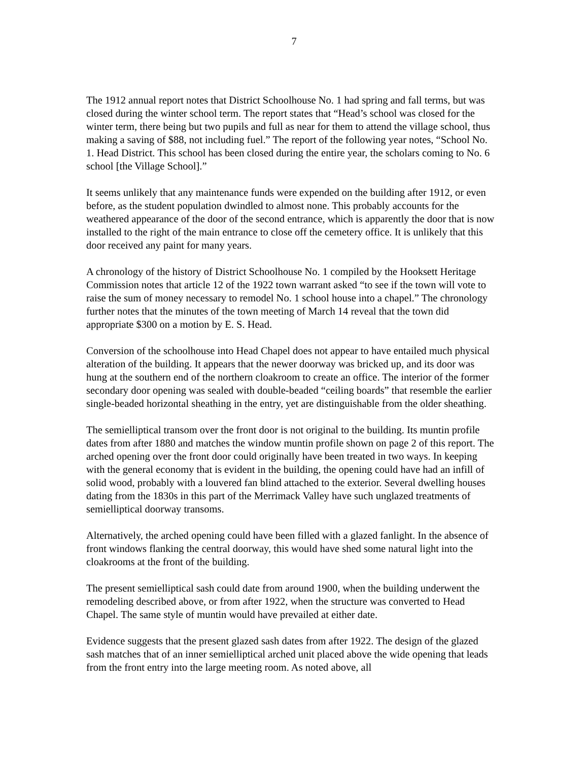7
The 1912 annual report notes that District Schoolhouse No. 1 had spring and fall terms, but was closed during the winter school term. The report states that “Head’s school was closed for the winter term, there being but two pupils and full as near for them to attend the village school, thus making a saving of $88, not including fuel.” The report of the following year notes, “School No. 1. Head District. This school has been closed during the entire year, the scholars coming to No. 6 school [the Village School].”
It seems unlikely that any maintenance funds were expended on the building after 1912, or even before, as the student population dwindled to almost none. This probably accounts for the weathered appearance of the door of the second entrance, which is apparently the door that is now installed to the right of the main entrance to close off the cemetery office. It is unlikely that this door received any paint for many years.
A chronology of the history of District Schoolhouse No. 1 compiled by the Hooksett Heritage Commission notes that article 12 of the 1922 town warrant asked “to see if the town will vote to raise the sum of money necessary to remodel No. 1 school house into a chapel.” The chronology further notes that the minutes of the town meeting of March 14 reveal that the town did appropriate $300 on a motion by E. S. Head.
Conversion of the schoolhouse into Head Chapel does not appear to have entailed much physical alteration of the building. It appears that the newer doorway was bricked up, and its door was hung at the southern end of the northern cloakroom to create an office. The interior of the former secondary door opening was sealed with double-beaded “ceiling boards” that resemble the earlier single-beaded horizontal sheathing in the entry, yet are distinguishable from the older sheathing.
The semielliptical transom over the front door is not original to the building. Its muntin profile dates from after 1880 and matches the window muntin profile shown on page 2 of this report. The arched opening over the front door could originally have been treated in two ways. In keeping with the general economy that is evident in the building, the opening could have had an infill of solid wood, probably with a louvered fan blind attached to the exterior. Several dwelling houses dating from the 1830s in this part of the Merrimack Valley have such unglazed treatments of semielliptical doorway transoms.
Alternatively, the arched opening could have been filled with a glazed fanlight. In the absence of front windows flanking the central doorway, this would have shed some natural light into the cloakrooms at the front of the building.
The present semielliptical sash could date from around 1900, when the building underwent the remodeling described above, or from after 1922, when the structure was converted to Head Chapel. The same style of muntin would have prevailed at either date.
Evidence suggests that the present glazed sash dates from after 1922. The design of the glazed sash matches that of an inner semielliptical arched unit placed above the wide opening that leads from the front entry into the large meeting room. As noted above, all